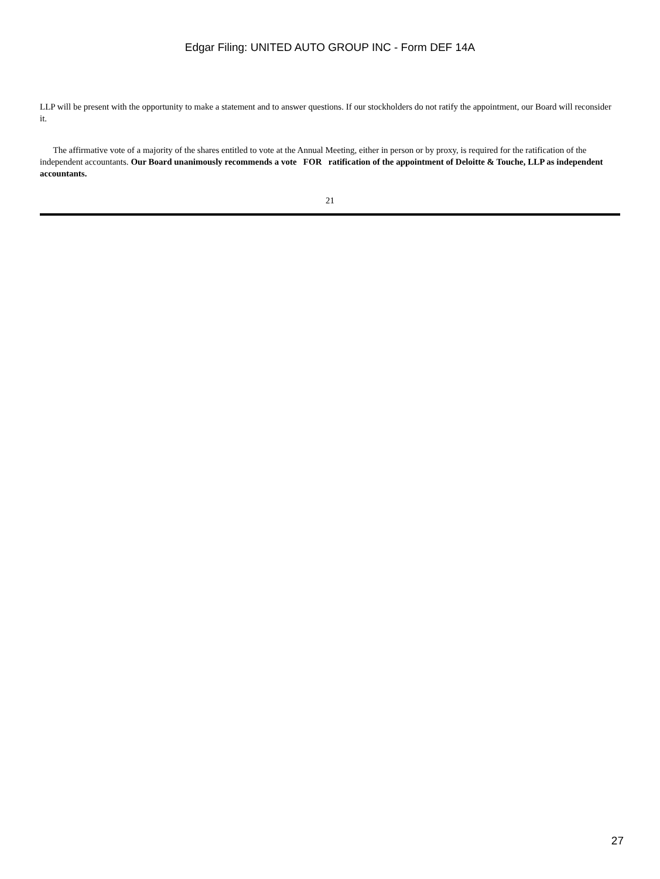Edgar Filing: UNITED AUTO GROUP INC - Form DEF 14A
LLP will be present with the opportunity to make a statement and to answer questions. If our stockholders do not ratify the appointment, our Board will reconsider it.
The affirmative vote of a majority of the shares entitled to vote at the Annual Meeting, either in person or by proxy, is required for the ratification of the independent accountants. Our Board unanimously recommends a vote FOR ratification of the appointment of Deloitte & Touche, LLP as independent accountants.
21
27